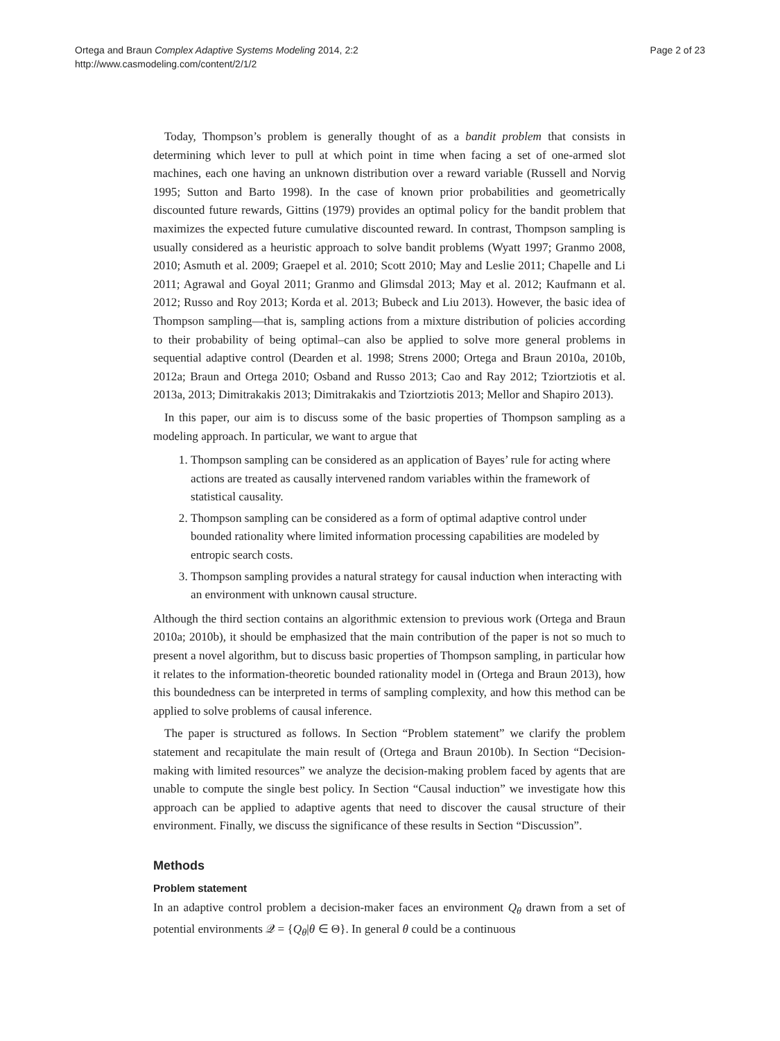Ortega and Braun Complex Adaptive Systems Modeling 2014, 2:2
http://www.casmodeling.com/content/2/1/2
Page 2 of 23
Today, Thompson’s problem is generally thought of as a bandit problem that consists in determining which lever to pull at which point in time when facing a set of one-armed slot machines, each one having an unknown distribution over a reward variable (Russell and Norvig 1995; Sutton and Barto 1998). In the case of known prior probabilities and geometrically discounted future rewards, Gittins (1979) provides an optimal policy for the bandit problem that maximizes the expected future cumulative discounted reward. In contrast, Thompson sampling is usually considered as a heuristic approach to solve bandit problems (Wyatt 1997; Granmo 2008, 2010; Asmuth et al. 2009; Graepel et al. 2010; Scott 2010; May and Leslie 2011; Chapelle and Li 2011; Agrawal and Goyal 2011; Granmo and Glimsdal 2013; May et al. 2012; Kaufmann et al. 2012; Russo and Roy 2013; Korda et al. 2013; Bubeck and Liu 2013). However, the basic idea of Thompson sampling—that is, sampling actions from a mixture distribution of policies according to their probability of being optimal–can also be applied to solve more general problems in sequential adaptive control (Dearden et al. 1998; Strens 2000; Ortega and Braun 2010a, 2010b, 2012a; Braun and Ortega 2010; Osband and Russo 2013; Cao and Ray 2012; Tziortziotis et al. 2013a, 2013; Dimitrakakis 2013; Dimitrakakis and Tziortziotis 2013; Mellor and Shapiro 2013).
In this paper, our aim is to discuss some of the basic properties of Thompson sampling as a modeling approach. In particular, we want to argue that
1. Thompson sampling can be considered as an application of Bayes’ rule for acting where actions are treated as causally intervened random variables within the framework of statistical causality.
2. Thompson sampling can be considered as a form of optimal adaptive control under bounded rationality where limited information processing capabilities are modeled by entropic search costs.
3. Thompson sampling provides a natural strategy for causal induction when interacting with an environment with unknown causal structure.
Although the third section contains an algorithmic extension to previous work (Ortega and Braun 2010a; 2010b), it should be emphasized that the main contribution of the paper is not so much to present a novel algorithm, but to discuss basic properties of Thompson sampling, in particular how it relates to the information-theoretic bounded rationality model in (Ortega and Braun 2013), how this boundedness can be interpreted in terms of sampling complexity, and how this method can be applied to solve problems of causal inference.
The paper is structured as follows. In Section “Problem statement” we clarify the problem statement and recapitulate the main result of (Ortega and Braun 2010b). In Section “Decision-making with limited resources” we analyze the decision-making problem faced by agents that are unable to compute the single best policy. In Section “Causal induction” we investigate how this approach can be applied to adaptive agents that need to discover the causal structure of their environment. Finally, we discuss the significance of these results in Section “Discussion”.
Methods
Problem statement
In an adaptive control problem a decision-maker faces an environment Q<sub>θ</sub> drawn from a set of potential environments 𝒬 = {Q<sub>θ</sub>|θ ∈ Θ}. In general θ could be a continuous